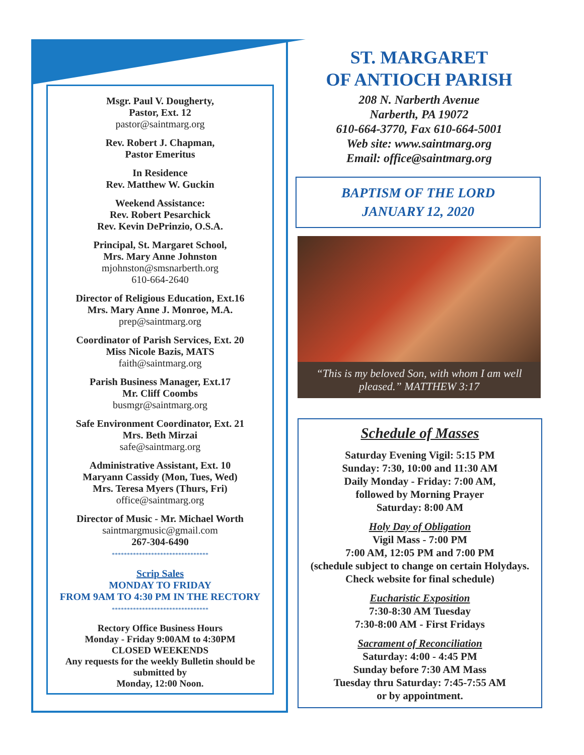Msgr. Paul V. Dougherty,
Pastor, Ext. 12
pastor@saintmarg.org
Rev. Robert J. Chapman,
Pastor Emeritus
In Residence
Rev. Matthew W. Guckin
Weekend Assistance:
Rev. Robert Pesarchick
Rev. Kevin DePrinzio, O.S.A.
Principal, St. Margaret School,
Mrs. Mary Anne Johnston
mjohnston@smsnarberth.org
610-664-2640
Director of Religious Education, Ext.16
Mrs. Mary Anne J. Monroe, M.A.
prep@saintmarg.org
Coordinator of Parish Services, Ext. 20
Miss Nicole Bazis, MATS
faith@saintmarg.org
Parish Business Manager, Ext.17
Mr. Cliff Coombs
busmgr@saintmarg.org
Safe Environment Coordinator, Ext. 21
Mrs. Beth Mirzai
safe@saintmarg.org
Administrative Assistant, Ext. 10
Maryann Cassidy (Mon, Tues, Wed)
Mrs. Teresa Myers (Thurs, Fri)
office@saintmarg.org
Director of Music - Mr. Michael Worth
saintmargmusic@gmail.com
267-304-6490
********************************
Scrip Sales
MONDAY TO FRIDAY
FROM 9AM TO 4:30 PM IN THE RECTORY
********************************
Rectory Office Business Hours
Monday - Friday 9:00AM to 4:30PM
CLOSED WEEKENDS
Any requests for the weekly Bulletin should be submitted by
Monday, 12:00 Noon.
ST. MARGARET
OF ANTIOCH PARISH
208 N. Narberth Avenue
Narberth, PA 19072
610-664-3770, Fax 610-664-5001
Web site: www.saintmarg.org
Email: office@saintmarg.org
BAPTISM OF THE LORD
JANUARY 12, 2020
“This is my beloved Son, with whom I am well pleased.” MATTHEW 3:17
Schedule of Masses
Saturday Evening Vigil: 5:15 PM
Sunday: 7:30, 10:00 and 11:30 AM
Daily Monday - Friday: 7:00 AM,
followed by Morning Prayer
Saturday: 8:00 AM
Holy Day of Obligation
Vigil Mass - 7:00 PM
7:00 AM, 12:05 PM and 7:00 PM
(schedule subject to change on certain Holydays. Check website for final schedule)
Eucharistic Exposition
7:30-8:30 AM Tuesday
7:30-8:00 AM - First Fridays
Sacrament of Reconciliation
Saturday: 4:00 - 4:45 PM
Sunday before 7:30 AM Mass
Tuesday thru Saturday: 7:45-7:55 AM
or by appointment.